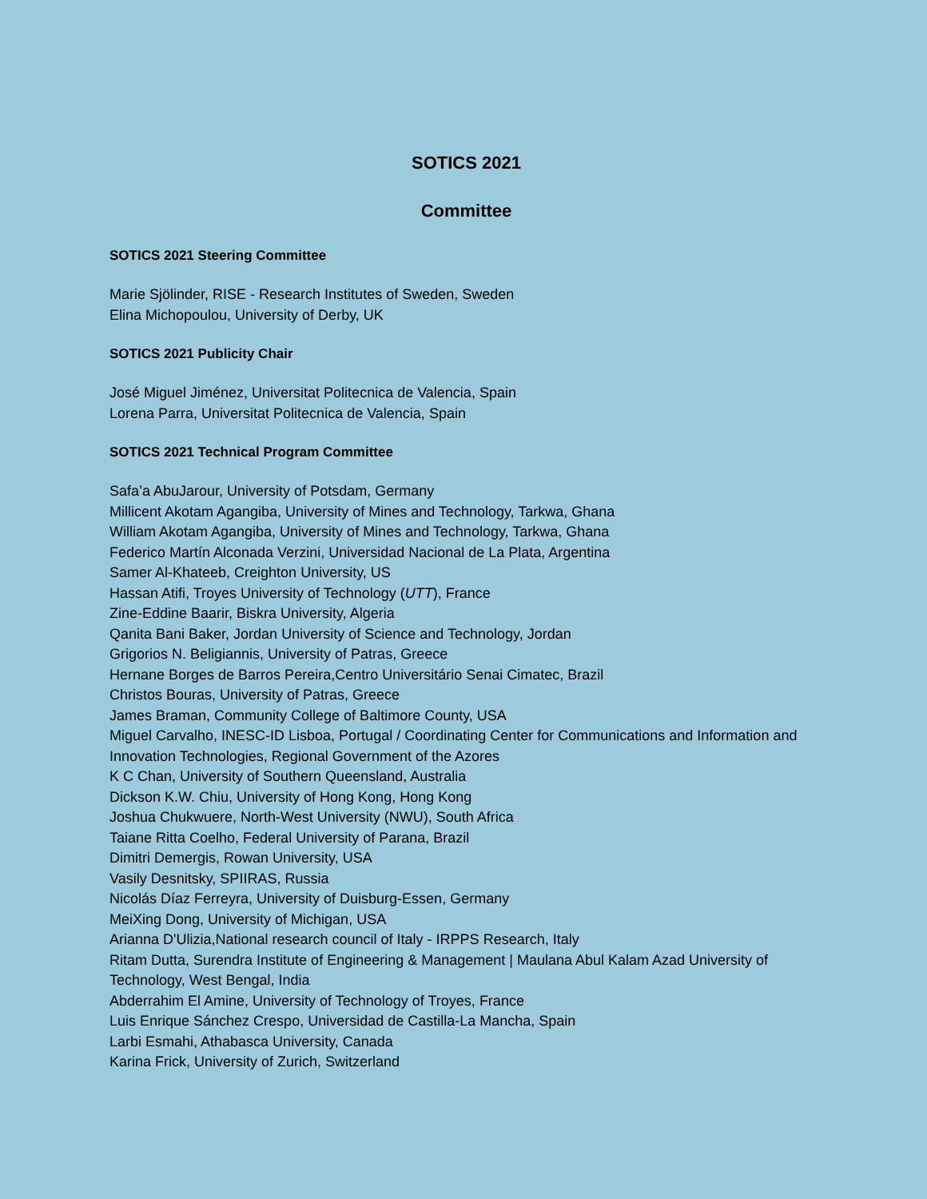SOTICS 2021
Committee
SOTICS 2021 Steering Committee
Marie Sjölinder, RISE - Research Institutes of Sweden, Sweden
Elina Michopoulou, University of Derby, UK
SOTICS 2021 Publicity Chair
José Miguel Jiménez, Universitat Politecnica de Valencia, Spain
Lorena Parra, Universitat Politecnica de Valencia, Spain
SOTICS 2021 Technical Program Committee
Safa’a AbuJarour, University of Potsdam, Germany
Millicent Akotam Agangiba, University of Mines and Technology, Tarkwa, Ghana
William Akotam Agangiba, University of Mines and Technology, Tarkwa, Ghana
Federico Martín Alconada Verzini, Universidad Nacional de La Plata, Argentina
Samer Al-Khateeb, Creighton University, US
Hassan Atifi, Troyes University of Technology (UTT), France
Zine-Eddine Baarir, Biskra University, Algeria
Qanita Bani Baker, Jordan University of Science and Technology, Jordan
Grigorios N. Beligiannis, University of Patras, Greece
Hernane Borges de Barros Pereira,Centro Universitário Senai Cimatec, Brazil
Christos Bouras, University of Patras, Greece
James Braman, Community College of Baltimore County, USA
Miguel Carvalho, INESC-ID Lisboa, Portugal / Coordinating Center for Communications and Information and Innovation Technologies, Regional Government of the Azores
K C Chan, University of Southern Queensland, Australia
Dickson K.W. Chiu, University of Hong Kong, Hong Kong
Joshua Chukwuere, North-West University (NWU), South Africa
Taiane Ritta Coelho, Federal University of Parana, Brazil
Dimitri Demergis, Rowan University, USA
Vasily Desnitsky, SPIIRAS, Russia
Nicolás Díaz Ferreyra, University of Duisburg-Essen, Germany
MeiXing Dong, University of Michigan, USA
Arianna D'Ulizia,National research council of Italy - IRPPS Research, Italy
Ritam Dutta, Surendra Institute of Engineering & Management | Maulana Abul Kalam Azad University of Technology, West Bengal, India
Abderrahim El Amine, University of Technology of Troyes, France
Luis Enrique Sánchez Crespo, Universidad de Castilla-La Mancha, Spain
Larbi Esmahi, Athabasca University, Canada
Karina Frick, University of Zurich, Switzerland